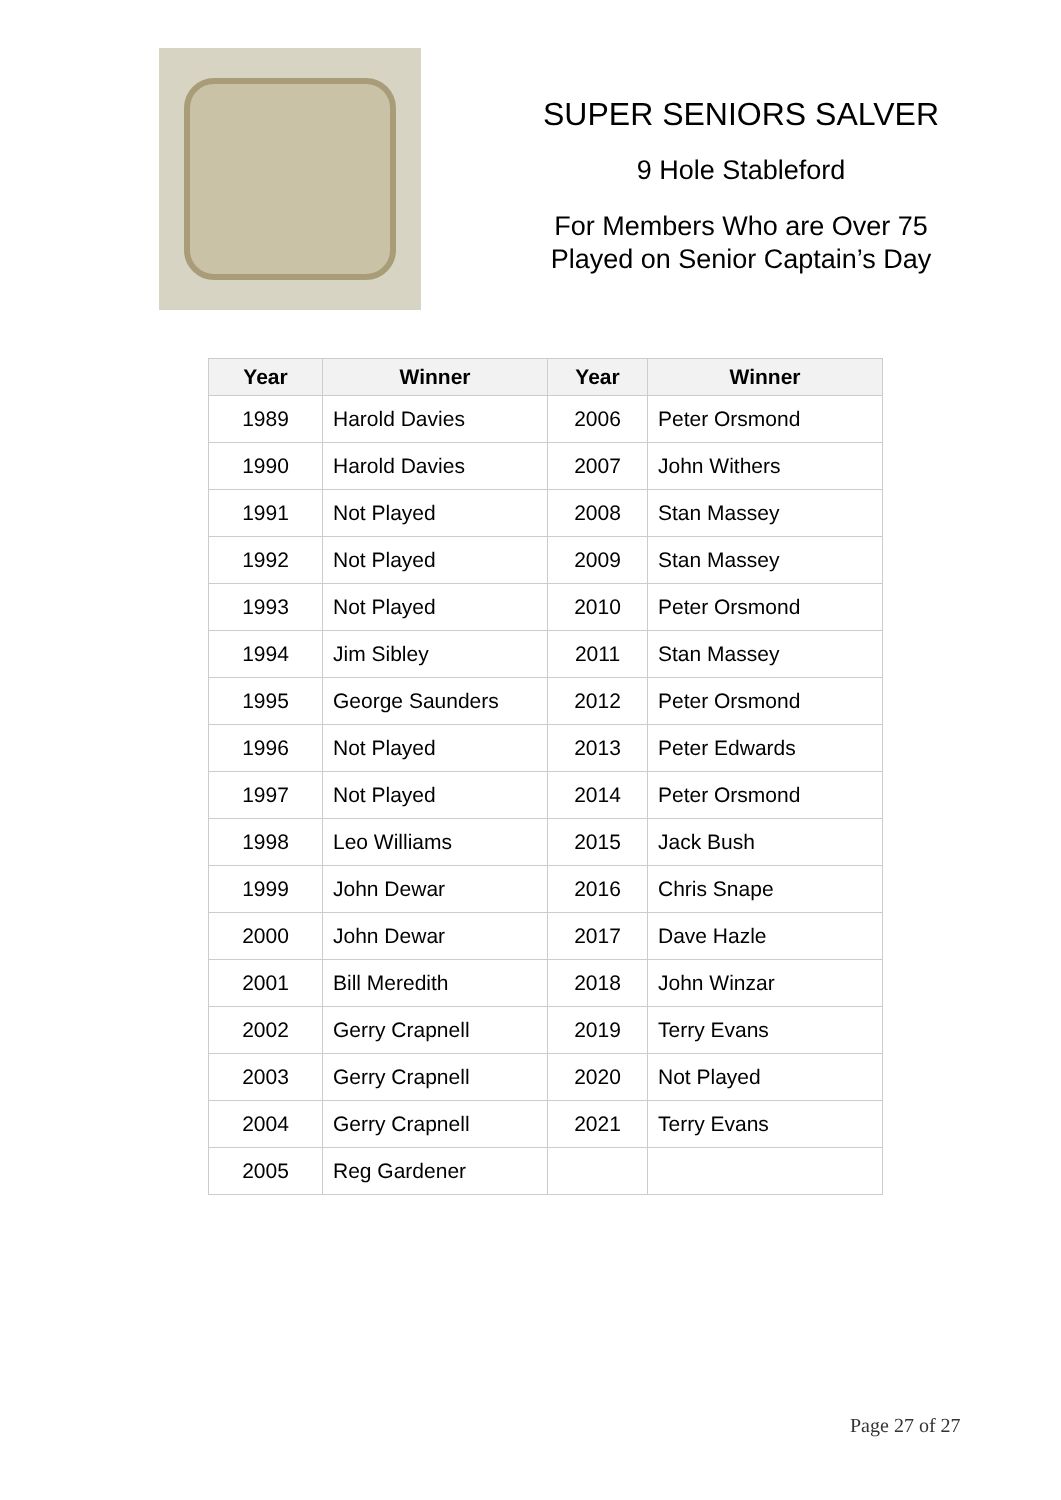SUPER SENIORS SALVER
9 Hole Stableford
For Members Who are Over 75
Played on Senior Captain’s Day
| Year | Winner | Year | Winner |
| --- | --- | --- | --- |
| 1989 | Harold Davies | 2006 | Peter Orsmond |
| 1990 | Harold Davies | 2007 | John Withers |
| 1991 | Not Played | 2008 | Stan Massey |
| 1992 | Not Played | 2009 | Stan Massey |
| 1993 | Not Played | 2010 | Peter Orsmond |
| 1994 | Jim Sibley | 2011 | Stan Massey |
| 1995 | George Saunders | 2012 | Peter Orsmond |
| 1996 | Not Played | 2013 | Peter Edwards |
| 1997 | Not Played | 2014 | Peter Orsmond |
| 1998 | Leo Williams | 2015 | Jack Bush |
| 1999 | John Dewar | 2016 | Chris Snape |
| 2000 | John Dewar | 2017 | Dave Hazle |
| 2001 | Bill Meredith | 2018 | John Winzar |
| 2002 | Gerry Crapnell | 2019 | Terry Evans |
| 2003 | Gerry Crapnell | 2020 | Not Played |
| 2004 | Gerry Crapnell | 2021 | Terry Evans |
| 2005 | Reg Gardener | | |
Page 27 of 27